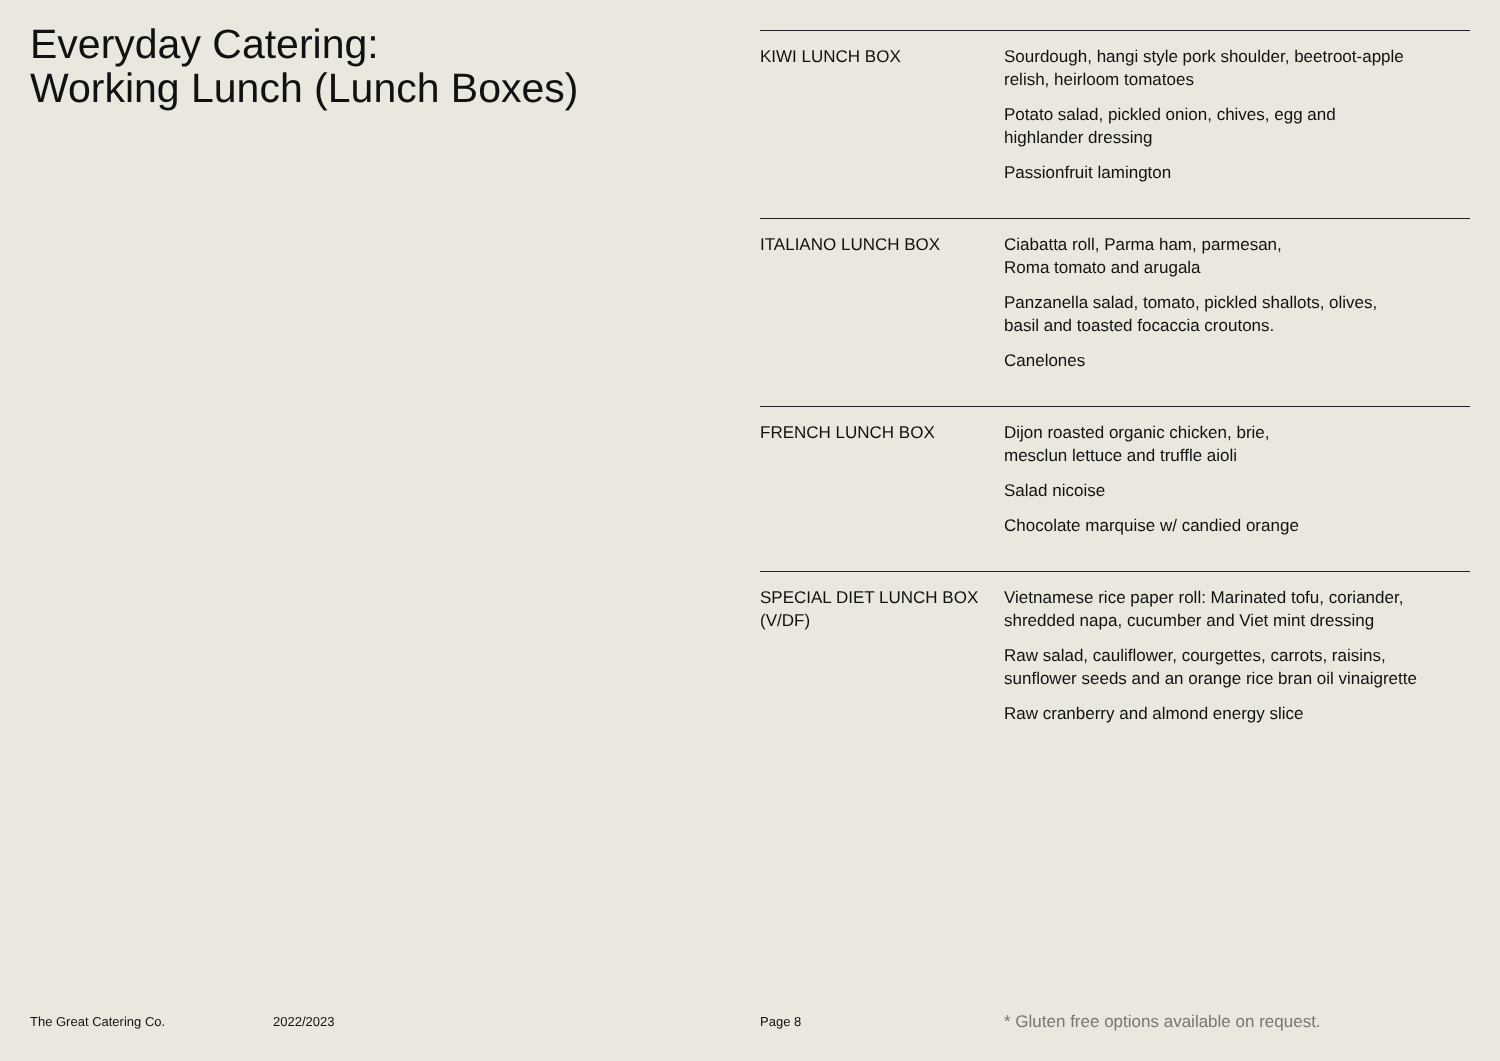Everyday Catering:
Working Lunch (Lunch Boxes)
KIWI LUNCH BOX Sourdough, hangi style pork shoulder, beetroot-apple
relish, heirloom tomatoes
Potato salad, pickled onion, chives, egg and
highlander dressing
Passionfruit lamington
ITALIANO LUNCH BOX Ciabatta roll, Parma ham, parmesan,
Roma tomato and arugala
Panzanella salad, tomato, pickled shallots, olives,
basil and toasted focaccia croutons.
Canelones
FRENCH LUNCH BOX Dijon roasted organic chicken, brie,
mesclun lettuce and truffle aioli
Salad nicoise
Chocolate marquise w/ candied orange
SPECIAL DIET LUNCH BOX
(V/DF)
Vietnamese rice paper roll: Marinated tofu, coriander,
shredded napa, cucumber and Viet mint dressing
Raw salad, cauliflower, courgettes, carrots, raisins,
sunflower seeds and an orange rice bran oil vinaigrette
Raw cranberry and almond energy slice
The Great Catering Co. 2022/2023 Page 8 * Gluten free options available on request.